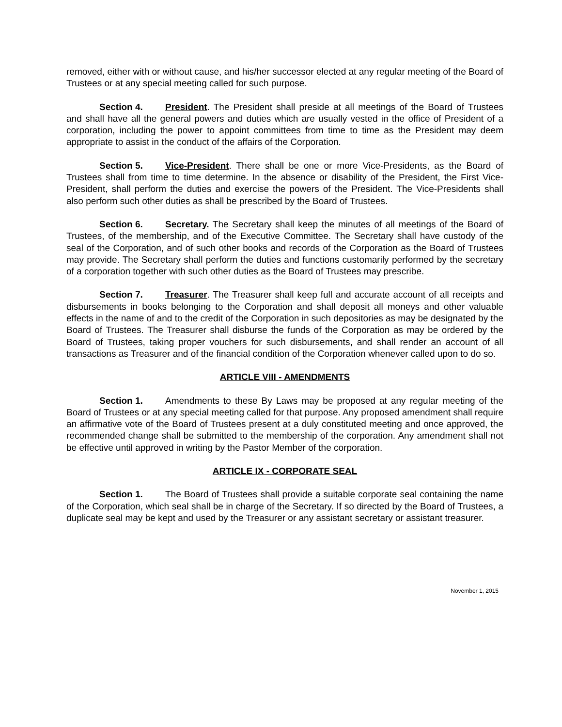removed, either with or without cause, and his/her successor elected at any regular meeting of the Board of Trustees or at any special meeting called for such purpose.
Section 4. President. The President shall preside at all meetings of the Board of Trustees and shall have all the general powers and duties which are usually vested in the office of President of a corporation, including the power to appoint committees from time to time as the President may deem appropriate to assist in the conduct of the affairs of the Corporation.
Section 5. Vice-President. There shall be one or more Vice-Presidents, as the Board of Trustees shall from time to time determine. In the absence or disability of the President, the First Vice-President, shall perform the duties and exercise the powers of the President. The Vice-Presidents shall also perform such other duties as shall be prescribed by the Board of Trustees.
Section 6. Secretary. The Secretary shall keep the minutes of all meetings of the Board of Trustees, of the membership, and of the Executive Committee. The Secretary shall have custody of the seal of the Corporation, and of such other books and records of the Corporation as the Board of Trustees may provide. The Secretary shall perform the duties and functions customarily performed by the secretary of a corporation together with such other duties as the Board of Trustees may prescribe.
Section 7. Treasurer. The Treasurer shall keep full and accurate account of all receipts and disbursements in books belonging to the Corporation and shall deposit all moneys and other valuable effects in the name of and to the credit of the Corporation in such depositories as may be designated by the Board of Trustees. The Treasurer shall disburse the funds of the Corporation as may be ordered by the Board of Trustees, taking proper vouchers for such disbursements, and shall render an account of all transactions as Treasurer and of the financial condition of the Corporation whenever called upon to do so.
ARTICLE VIII - AMENDMENTS
Section 1. Amendments to these By Laws may be proposed at any regular meeting of the Board of Trustees or at any special meeting called for that purpose. Any proposed amendment shall require an affirmative vote of the Board of Trustees present at a duly constituted meeting and once approved, the recommended change shall be submitted to the membership of the corporation. Any amendment shall not be effective until approved in writing by the Pastor Member of the corporation.
ARTICLE IX - CORPORATE SEAL
Section 1. The Board of Trustees shall provide a suitable corporate seal containing the name of the Corporation, which seal shall be in charge of the Secretary. If so directed by the Board of Trustees, a duplicate seal may be kept and used by the Treasurer or any assistant secretary or assistant treasurer.
November 1, 2015